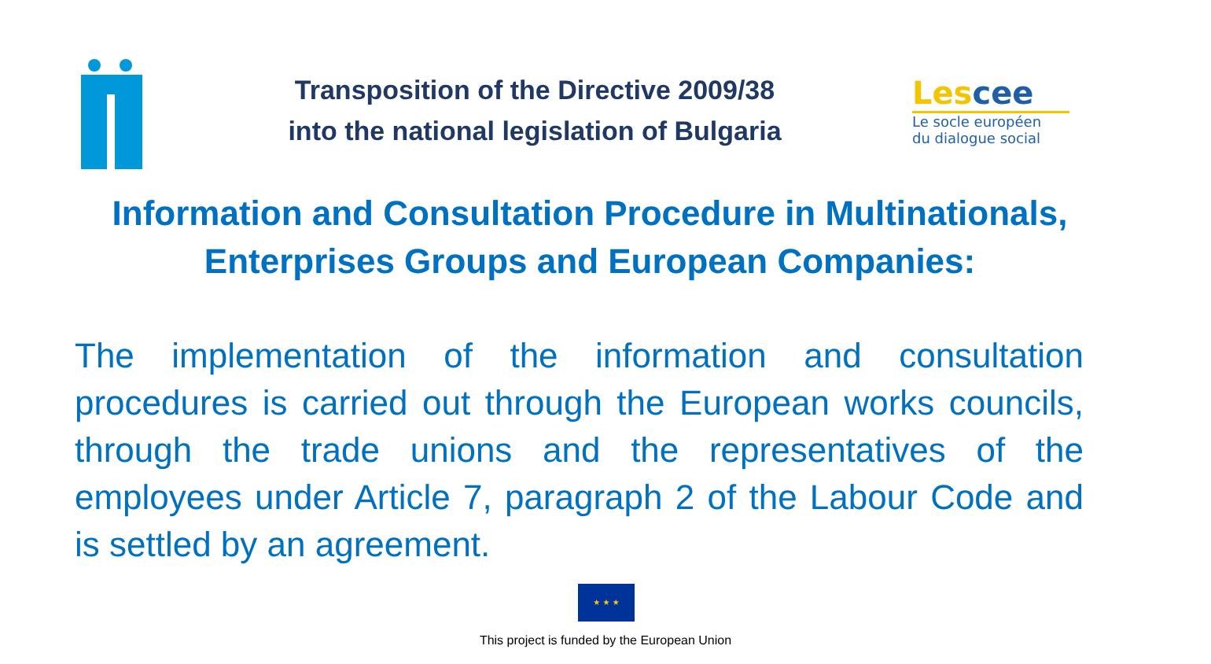Transposition of the Directive 2009/38
into the national legislation of Bulgaria
Lescee
Le socle européen
du dialogue social
Information and Consultation Procedure in Multinationals,
Enterprises Groups and European Companies:
The implementation of the information and consultation procedures is carried out through the European works councils, through the trade unions and the representatives of the employees under Article 7, paragraph 2 of the Labour Code and is settled by an agreement.
★ ★ ★
This project is funded by the European Union